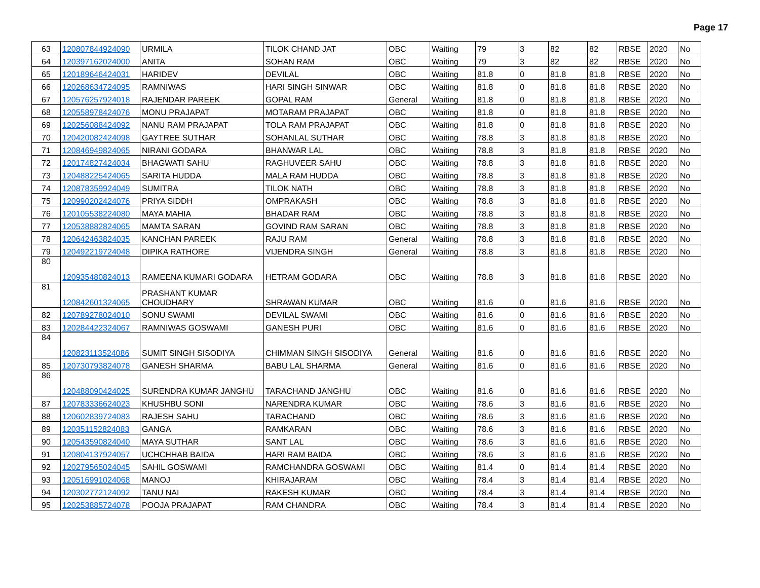Page 17
| 63 | 120807844924090 | URMILA | TILOK CHAND JAT | OBC | Waiting | 79 | 3 | 82 | 82 | RBSE | 2020 | No |
| 64 | 120397162024000 | ANITA | SOHAN RAM | OBC | Waiting | 79 | 3 | 82 | 82 | RBSE | 2020 | No |
| 65 | 120189646424031 | HARIDEV | DEVILAL | OBC | Waiting | 81.8 | 0 | 81.8 | 81.8 | RBSE | 2020 | No |
| 66 | 120268634724095 | RAMNIWAS | HARI SINGH SINWAR | OBC | Waiting | 81.8 | 0 | 81.8 | 81.8 | RBSE | 2020 | No |
| 67 | 120576257924018 | RAJENDAR PAREEK | GOPAL RAM | General | Waiting | 81.8 | 0 | 81.8 | 81.8 | RBSE | 2020 | No |
| 68 | 120558978424076 | MONU PRAJAPAT | MOTARAM PRAJAPAT | OBC | Waiting | 81.8 | 0 | 81.8 | 81.8 | RBSE | 2020 | No |
| 69 | 120256088424092 | NANU RAM PRAJAPAT | TOLA RAM PRAJAPAT | OBC | Waiting | 81.8 | 0 | 81.8 | 81.8 | RBSE | 2020 | No |
| 70 | 120420082424098 | GAYTREE SUTHAR | SOHANLAL SUTHAR | OBC | Waiting | 78.8 | 3 | 81.8 | 81.8 | RBSE | 2020 | No |
| 71 | 120846949824065 | NIRANI GODARA | BHANWAR LAL | OBC | Waiting | 78.8 | 3 | 81.8 | 81.8 | RBSE | 2020 | No |
| 72 | 120174827424034 | BHAGWATI SAHU | RAGHUVEER SAHU | OBC | Waiting | 78.8 | 3 | 81.8 | 81.8 | RBSE | 2020 | No |
| 73 | 120488225424065 | SARITA HUDDA | MALA RAM HUDDA | OBC | Waiting | 78.8 | 3 | 81.8 | 81.8 | RBSE | 2020 | No |
| 74 | 120878359924049 | SUMITRA | TILOK NATH | OBC | Waiting | 78.8 | 3 | 81.8 | 81.8 | RBSE | 2020 | No |
| 75 | 120990202424076 | PRIYA SIDDH | OMPRAKASH | OBC | Waiting | 78.8 | 3 | 81.8 | 81.8 | RBSE | 2020 | No |
| 76 | 120105538224080 | MAYA MAHIA | BHADAR RAM | OBC | Waiting | 78.8 | 3 | 81.8 | 81.8 | RBSE | 2020 | No |
| 77 | 120538882824065 | MAMTA SARAN | GOVIND RAM SARAN | OBC | Waiting | 78.8 | 3 | 81.8 | 81.8 | RBSE | 2020 | No |
| 78 | 120642463824035 | KANCHAN PAREEK | RAJU RAM | General | Waiting | 78.8 | 3 | 81.8 | 81.8 | RBSE | 2020 | No |
| 79 | 120492219724048 | DIPIKA RATHORE | VIJENDRA SINGH | General | Waiting | 78.8 | 3 | 81.8 | 81.8 | RBSE | 2020 | No |
| 80 | 120935480824013 | RAMEENA KUMARI GODARA | HETRAM GODARA | OBC | Waiting | 78.8 | 3 | 81.8 | 81.8 | RBSE | 2020 | No |
| 81 | 120842601324065 | PRASHANT KUMAR CHOUDHARY | SHRAWAN KUMAR | OBC | Waiting | 81.6 | 0 | 81.6 | 81.6 | RBSE | 2020 | No |
| 82 | 120789278024010 | SONU SWAMI | DEVILAL SWAMI | OBC | Waiting | 81.6 | 0 | 81.6 | 81.6 | RBSE | 2020 | No |
| 83 | 120284422324067 | RAMNIWAS GOSWAMI | GANESH PURI | OBC | Waiting | 81.6 | 0 | 81.6 | 81.6 | RBSE | 2020 | No |
| 84 | 120823113524086 | SUMIT SINGH SISODIYA | CHIMMAN SINGH SISODIYA | General | Waiting | 81.6 | 0 | 81.6 | 81.6 | RBSE | 2020 | No |
| 85 | 120730793824078 | GANESH SHARMA | BABU LAL SHARMA | General | Waiting | 81.6 | 0 | 81.6 | 81.6 | RBSE | 2020 | No |
| 86 | 120488090424025 | SURENDRA KUMAR JANGHU | TARACHAND JANGHU | OBC | Waiting | 81.6 | 0 | 81.6 | 81.6 | RBSE | 2020 | No |
| 87 | 120783336624023 | KHUSHBU SONI | NARENDRA KUMAR | OBC | Waiting | 78.6 | 3 | 81.6 | 81.6 | RBSE | 2020 | No |
| 88 | 120602839724083 | RAJESH SAHU | TARACHAND | OBC | Waiting | 78.6 | 3 | 81.6 | 81.6 | RBSE | 2020 | No |
| 89 | 120351152824083 | GANGA | RAMKARAN | OBC | Waiting | 78.6 | 3 | 81.6 | 81.6 | RBSE | 2020 | No |
| 90 | 120543590824040 | MAYA SUTHAR | SANT LAL | OBC | Waiting | 78.6 | 3 | 81.6 | 81.6 | RBSE | 2020 | No |
| 91 | 120804137924057 | UCHCHHAB BAIDA | HARI RAM BAIDA | OBC | Waiting | 78.6 | 3 | 81.6 | 81.6 | RBSE | 2020 | No |
| 92 | 120279565024045 | SAHIL GOSWAMI | RAMCHANDRA GOSWAMI | OBC | Waiting | 81.4 | 0 | 81.4 | 81.4 | RBSE | 2020 | No |
| 93 | 120516991024068 | MANOJ | KHIRAJARAM | OBC | Waiting | 78.4 | 3 | 81.4 | 81.4 | RBSE | 2020 | No |
| 94 | 120302772124092 | TANU NAI | RAKESH KUMAR | OBC | Waiting | 78.4 | 3 | 81.4 | 81.4 | RBSE | 2020 | No |
| 95 | 120253885724078 | POOJA PRAJAPAT | RAM CHANDRA | OBC | Waiting | 78.4 | 3 | 81.4 | 81.4 | RBSE | 2020 | No |